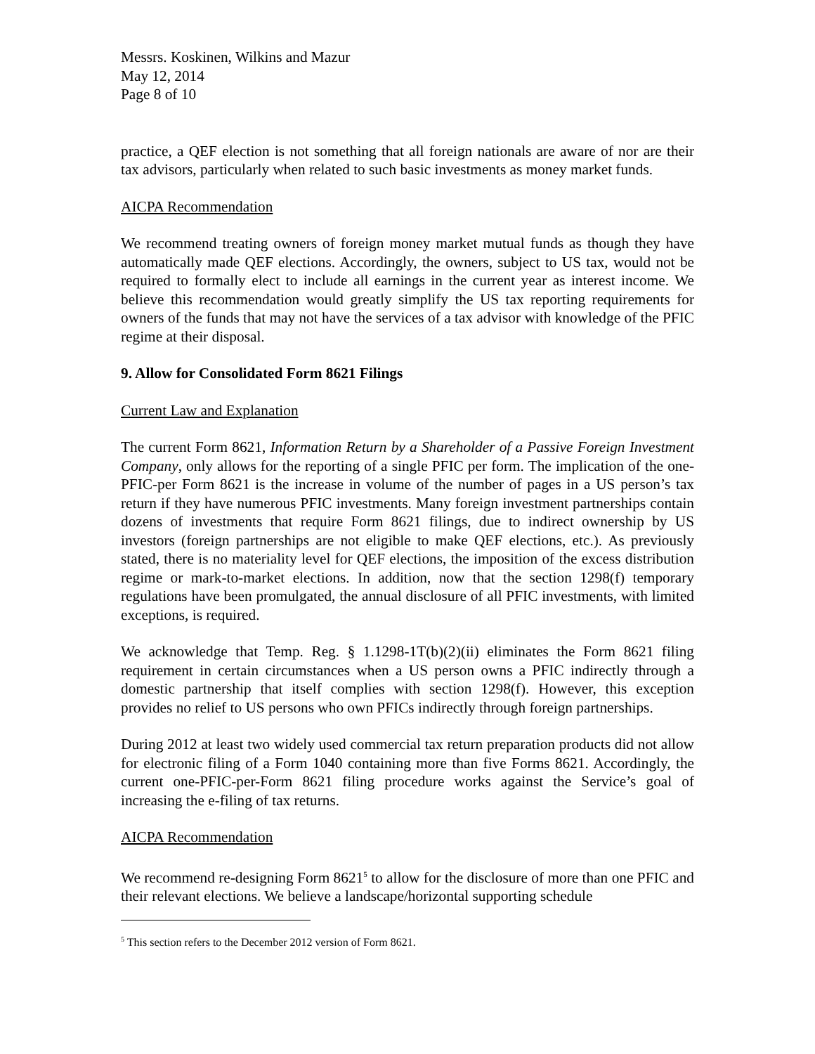Messrs. Koskinen, Wilkins and Mazur
May 12, 2014
Page 8 of 10
practice, a QEF election is not something that all foreign nationals are aware of nor are their tax advisors, particularly when related to such basic investments as money market funds.
AICPA Recommendation
We recommend treating owners of foreign money market mutual funds as though they have automatically made QEF elections. Accordingly, the owners, subject to US tax, would not be required to formally elect to include all earnings in the current year as interest income. We believe this recommendation would greatly simplify the US tax reporting requirements for owners of the funds that may not have the services of a tax advisor with knowledge of the PFIC regime at their disposal.
9. Allow for Consolidated Form 8621 Filings
Current Law and Explanation
The current Form 8621, Information Return by a Shareholder of a Passive Foreign Investment Company, only allows for the reporting of a single PFIC per form. The implication of the one-PFIC-per Form 8621 is the increase in volume of the number of pages in a US person’s tax return if they have numerous PFIC investments. Many foreign investment partnerships contain dozens of investments that require Form 8621 filings, due to indirect ownership by US investors (foreign partnerships are not eligible to make QEF elections, etc.). As previously stated, there is no materiality level for QEF elections, the imposition of the excess distribution regime or mark-to-market elections. In addition, now that the section 1298(f) temporary regulations have been promulgated, the annual disclosure of all PFIC investments, with limited exceptions, is required.
We acknowledge that Temp. Reg. § 1.1298-1T(b)(2)(ii) eliminates the Form 8621 filing requirement in certain circumstances when a US person owns a PFIC indirectly through a domestic partnership that itself complies with section 1298(f). However, this exception provides no relief to US persons who own PFICs indirectly through foreign partnerships.
During 2012 at least two widely used commercial tax return preparation products did not allow for electronic filing of a Form 1040 containing more than five Forms 8621. Accordingly, the current one-PFIC-per-Form 8621 filing procedure works against the Service’s goal of increasing the e-filing of tax returns.
AICPA Recommendation
We recommend re-designing Form 8621<sup>5</sup> to allow for the disclosure of more than one PFIC and their relevant elections. We believe a landscape/horizontal supporting schedule
<sup>5</sup> This section refers to the December 2012 version of Form 8621.